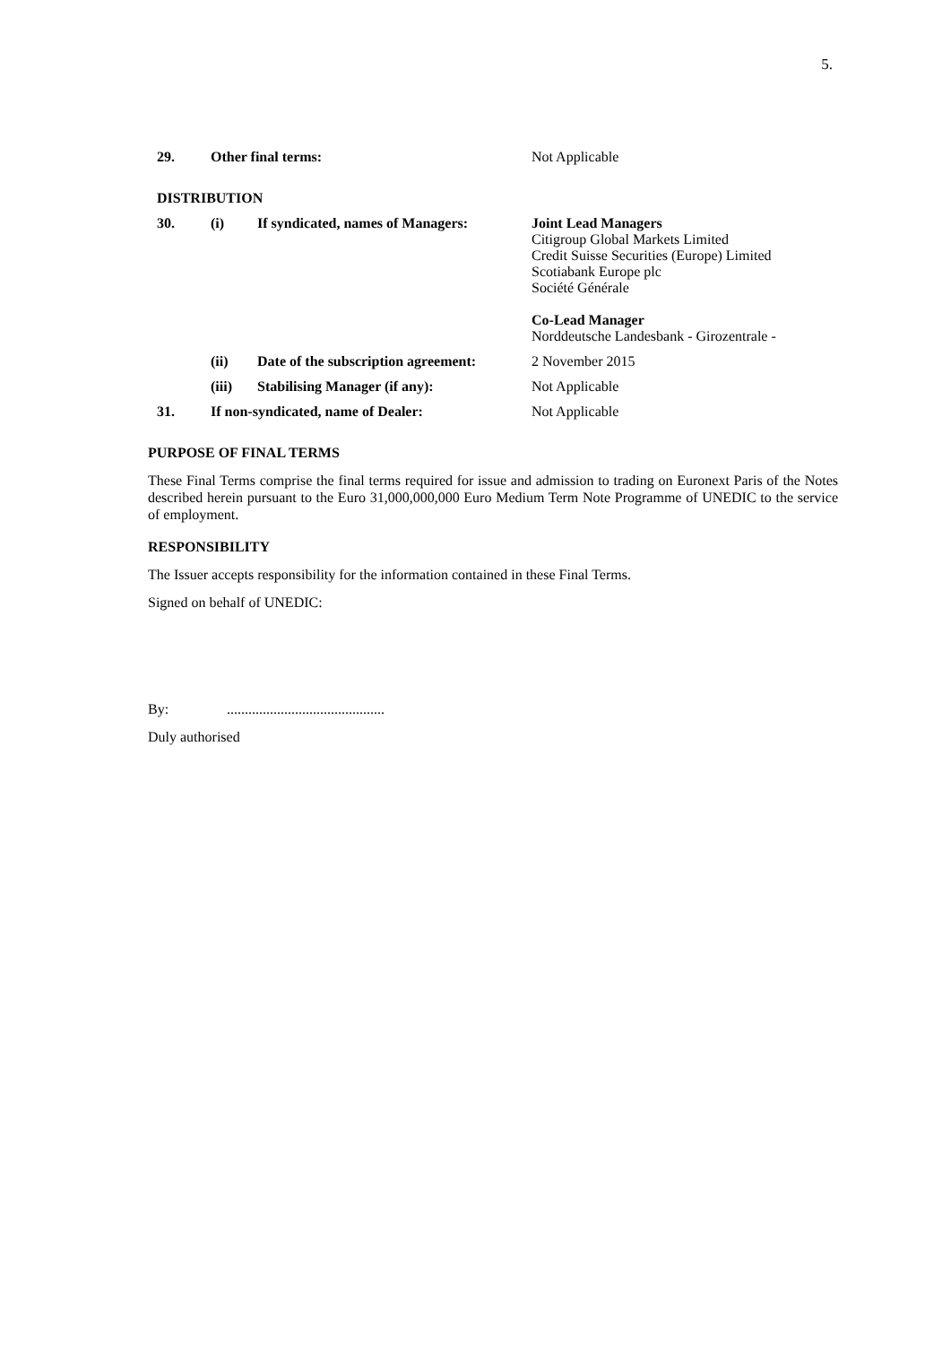5.
| 29. | Other final terms: | | Not Applicable |
| DISTRIBUTION | | | |
| 30. | (i) | If syndicated, names of Managers: | Joint Lead Managers Citigroup Global Markets Limited Credit Suisse Securities (Europe) Limited Scotiabank Europe plc Société Générale Co-Lead Manager Norddeutsche Landesbank - Girozentrale - |
| | (ii) | Date of the subscription agreement: | 2 November 2015 |
| | (iii) | Stabilising Manager (if any): | Not Applicable |
| 31. | If non-syndicated, name of Dealer: | | Not Applicable |
PURPOSE OF FINAL TERMS
These Final Terms comprise the final terms required for issue and admission to trading on Euronext Paris of the Notes described herein pursuant to the Euro 31,000,000,000 Euro Medium Term Note Programme of UNEDIC to the service of employment.
RESPONSIBILITY
The Issuer accepts responsibility for the information contained in these Final Terms.
Signed on behalf of UNEDIC:
By:............................................
Duly authorised